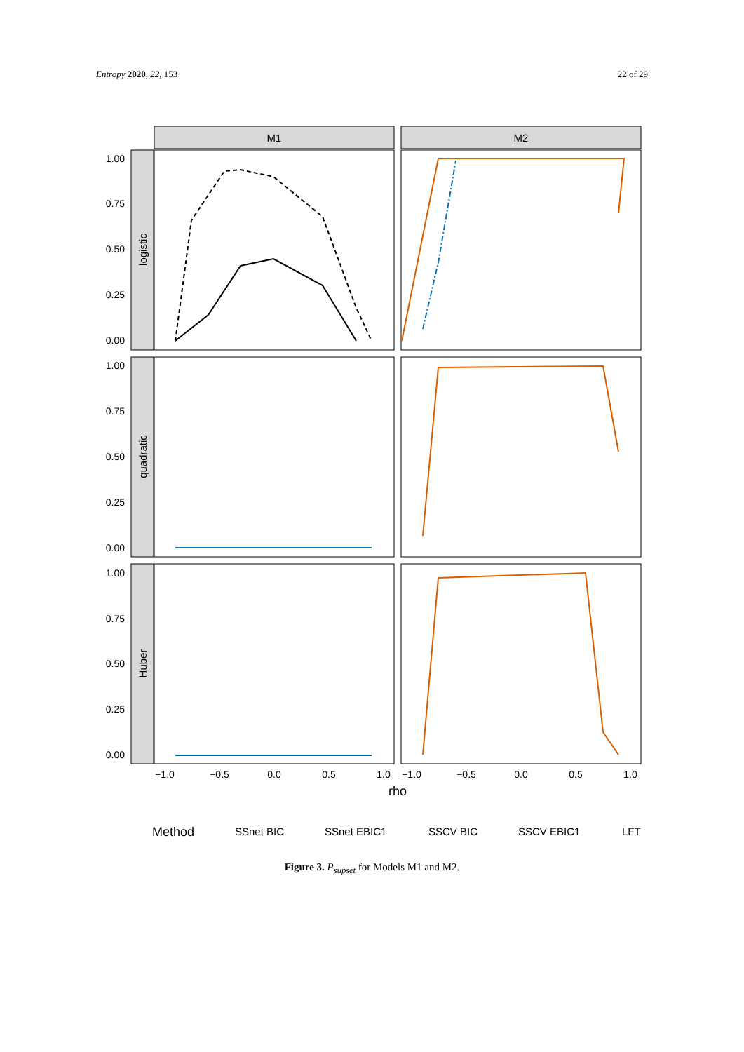Entropy 2020, 22, 153 22 of 29
M1
M2
logistic
quadratic
Huber
1.00
0.75
0.50
0.25
0.00
1.00
0.75
0.50
0.25
0.00
1.00
0.75
0.50
0.25
0.00
−1.0
−0.5
0.0
0.5
1.0
−1.0
−0.5
0.0
0.5
1.0
rho
Method
SSnet BIC
SSnet EBIC1
SSCV BIC
SSCV EBIC1
LFT
Figure 3. P<sub>supset</sub> for Models M1 and M2.